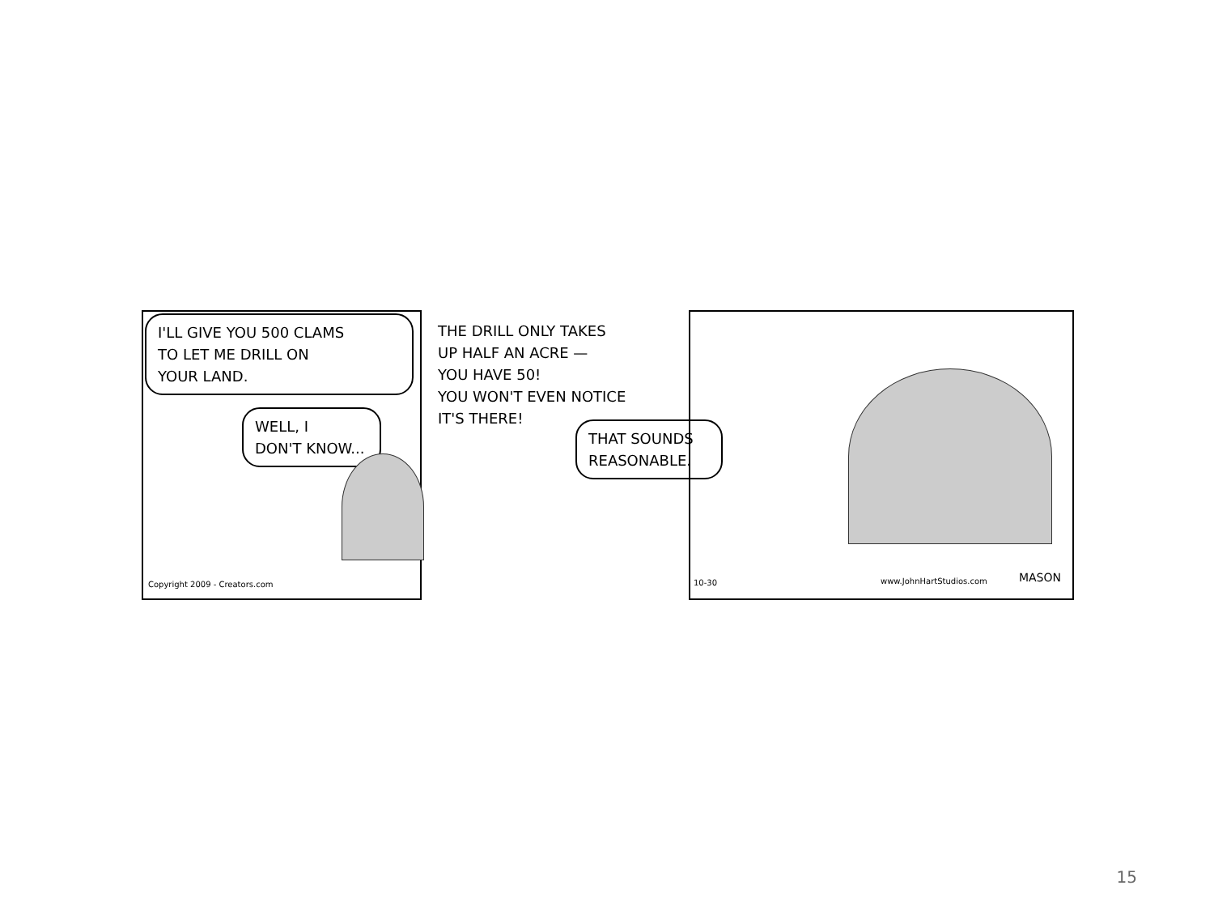I'LL GIVE YOU 500 CLAMS
TO LET ME DRILL ON
YOUR LAND.
WELL, I
DON'T KNOW...
Copyright 2009 - Creators.com
THE DRILL ONLY TAKES
UP HALF AN ACRE —
YOU HAVE 50!
YOU WON'T EVEN NOTICE
IT'S THERE!
THAT SOUNDS
REASONABLE.
10-30 www.JohnHartStudios.com MASON
15